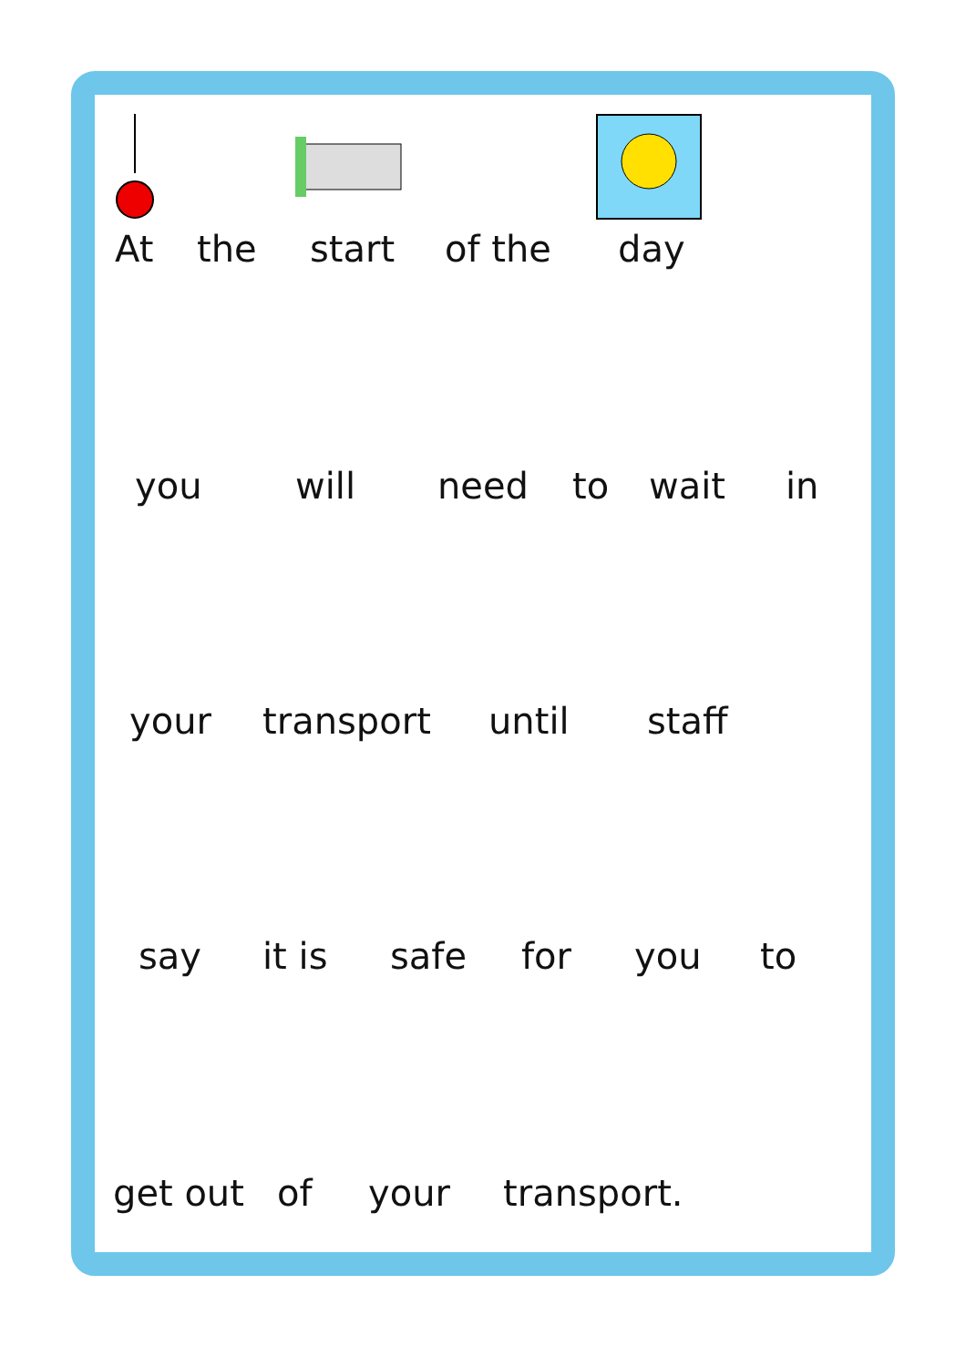At the start of the day
you will need to wait in
your transport until staff
say it is safe for you to
get out of your transport.